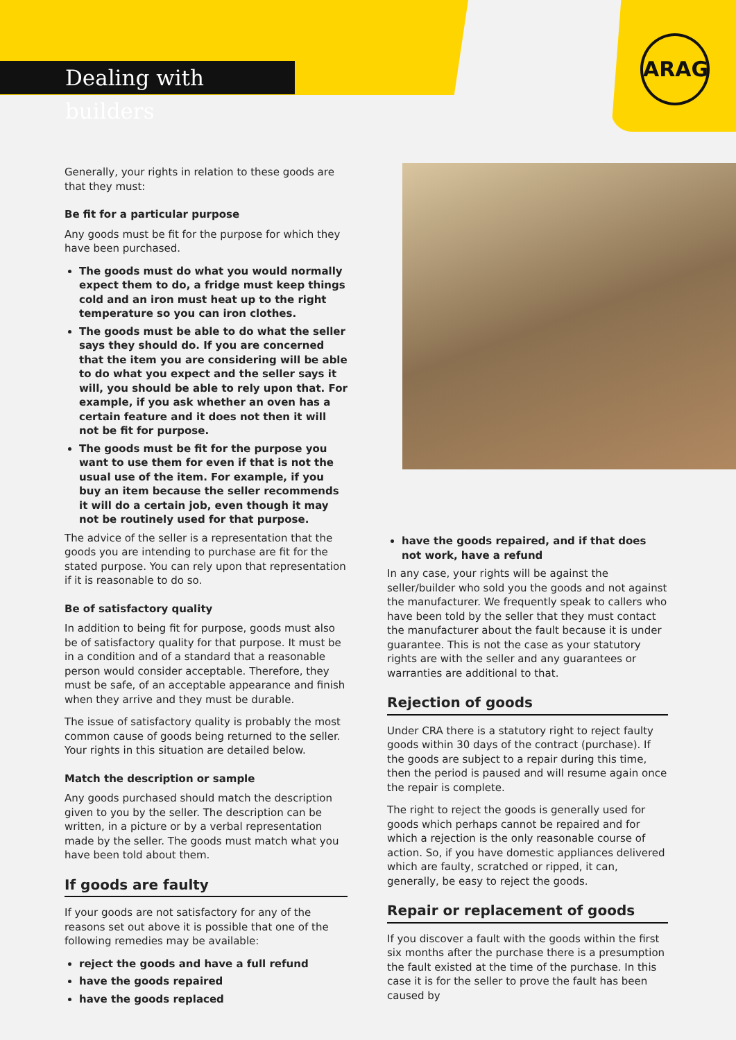Dealing with builders
ARAG
Generally, your rights in relation to these goods are that they must:
Be fit for a particular purpose
Any goods must be fit for the purpose for which they have been purchased.
The goods must do what you would normally expect them to do, a fridge must keep things cold and an iron must heat up to the right temperature so you can iron clothes.
The goods must be able to do what the seller says they should do. If you are concerned that the item you are considering will be able to do what you expect and the seller says it will, you should be able to rely upon that. For example, if you ask whether an oven has a certain feature and it does not then it will not be fit for purpose.
The goods must be fit for the purpose you want to use them for even if that is not the usual use of the item. For example, if you buy an item because the seller recommends it will do a certain job, even though it may not be routinely used for that purpose.
The advice of the seller is a representation that the goods you are intending to purchase are fit for the stated purpose. You can rely upon that representation if it is reasonable to do so.
Be of satisfactory quality
In addition to being fit for purpose, goods must also be of satisfactory quality for that purpose. It must be in a condition and of a standard that a reasonable person would consider acceptable. Therefore, they must be safe, of an acceptable appearance and finish when they arrive and they must be durable.
The issue of satisfactory quality is probably the most common cause of goods being returned to the seller. Your rights in this situation are detailed below.
Match the description or sample
Any goods purchased should match the description given to you by the seller. The description can be written, in a picture or by a verbal representation made by the seller. The goods must match what you have been told about them.
If goods are faulty
If your goods are not satisfactory for any of the reasons set out above it is possible that one of the following remedies may be available:
reject the goods and have a full refund
have the goods repaired
have the goods replaced
have the goods repaired, and if that does not work, have a refund
In any case, your rights will be against the seller/builder who sold you the goods and not against the manufacturer. We frequently speak to callers who have been told by the seller that they must contact the manufacturer about the fault because it is under guarantee. This is not the case as your statutory rights are with the seller and any guarantees or warranties are additional to that.
Rejection of goods
Under CRA there is a statutory right to reject faulty goods within 30 days of the contract (purchase). If the goods are subject to a repair during this time, then the period is paused and will resume again once the repair is complete.
The right to reject the goods is generally used for goods which perhaps cannot be repaired and for which a rejection is the only reasonable course of action. So, if you have domestic appliances delivered which are faulty, scratched or ripped, it can, generally, be easy to reject the goods.
Repair or replacement of goods
If you discover a fault with the goods within the first six months after the purchase there is a presumption the fault existed at the time of the purchase. In this case it is for the seller to prove the fault has been caused by